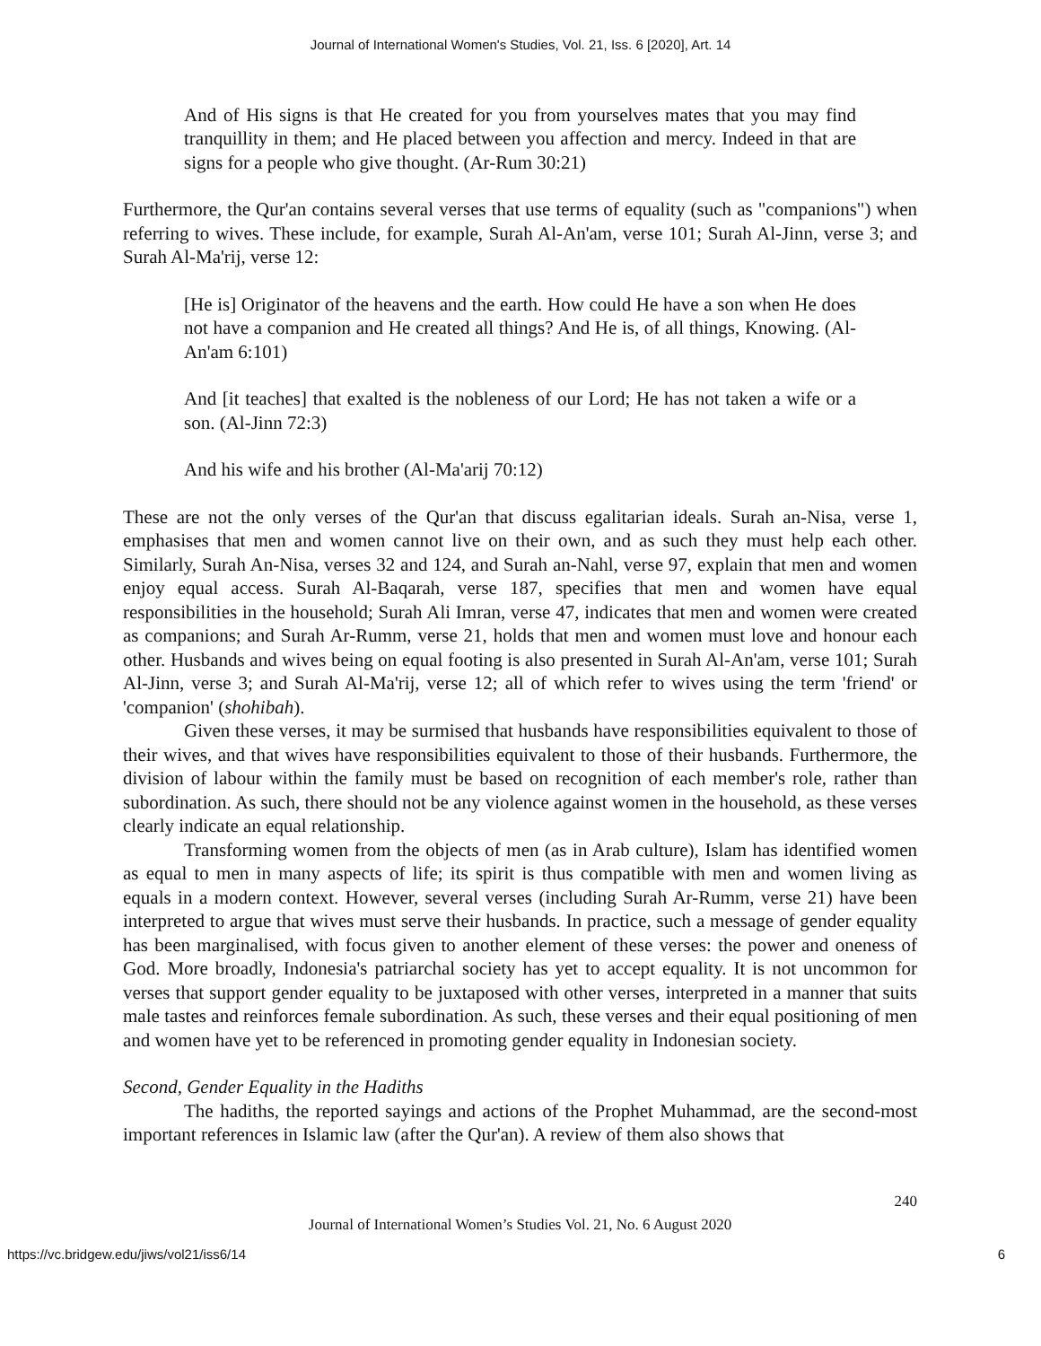Journal of International Women's Studies, Vol. 21, Iss. 6 [2020], Art. 14
And of His signs is that He created for you from yourselves mates that you may find tranquillity in them; and He placed between you affection and mercy. Indeed in that are signs for a people who give thought. (Ar-Rum 30:21)
Furthermore, the Qur'an contains several verses that use terms of equality (such as "companions") when referring to wives. These include, for example, Surah Al-An'am, verse 101; Surah Al-Jinn, verse 3; and Surah Al-Ma'rij, verse 12:
[He is] Originator of the heavens and the earth. How could He have a son when He does not have a companion and He created all things? And He is, of all things, Knowing. (Al-An'am 6:101)
And [it teaches] that exalted is the nobleness of our Lord; He has not taken a wife or a son. (Al-Jinn 72:3)
And his wife and his brother (Al-Ma'arij 70:12)
These are not the only verses of the Qur'an that discuss egalitarian ideals. Surah an-Nisa, verse 1, emphasises that men and women cannot live on their own, and as such they must help each other. Similarly, Surah An-Nisa, verses 32 and 124, and Surah an-Nahl, verse 97, explain that men and women enjoy equal access. Surah Al-Baqarah, verse 187, specifies that men and women have equal responsibilities in the household; Surah Ali Imran, verse 47, indicates that men and women were created as companions; and Surah Ar-Rumm, verse 21, holds that men and women must love and honour each other. Husbands and wives being on equal footing is also presented in Surah Al-An'am, verse 101; Surah Al-Jinn, verse 3; and Surah Al-Ma'rij, verse 12; all of which refer to wives using the term 'friend' or 'companion' (shohibah).
Given these verses, it may be surmised that husbands have responsibilities equivalent to those of their wives, and that wives have responsibilities equivalent to those of their husbands. Furthermore, the division of labour within the family must be based on recognition of each member's role, rather than subordination. As such, there should not be any violence against women in the household, as these verses clearly indicate an equal relationship.
Transforming women from the objects of men (as in Arab culture), Islam has identified women as equal to men in many aspects of life; its spirit is thus compatible with men and women living as equals in a modern context. However, several verses (including Surah Ar-Rumm, verse 21) have been interpreted to argue that wives must serve their husbands. In practice, such a message of gender equality has been marginalised, with focus given to another element of these verses: the power and oneness of God. More broadly, Indonesia's patriarchal society has yet to accept equality. It is not uncommon for verses that support gender equality to be juxtaposed with other verses, interpreted in a manner that suits male tastes and reinforces female subordination. As such, these verses and their equal positioning of men and women have yet to be referenced in promoting gender equality in Indonesian society.
Second, Gender Equality in the Hadiths
The hadiths, the reported sayings and actions of the Prophet Muhammad, are the second-most important references in Islamic law (after the Qur'an). A review of them also shows that
240
Journal of International Women’s Studies Vol. 21, No. 6 August 2020
https://vc.bridgew.edu/jiws/vol21/iss6/14 6